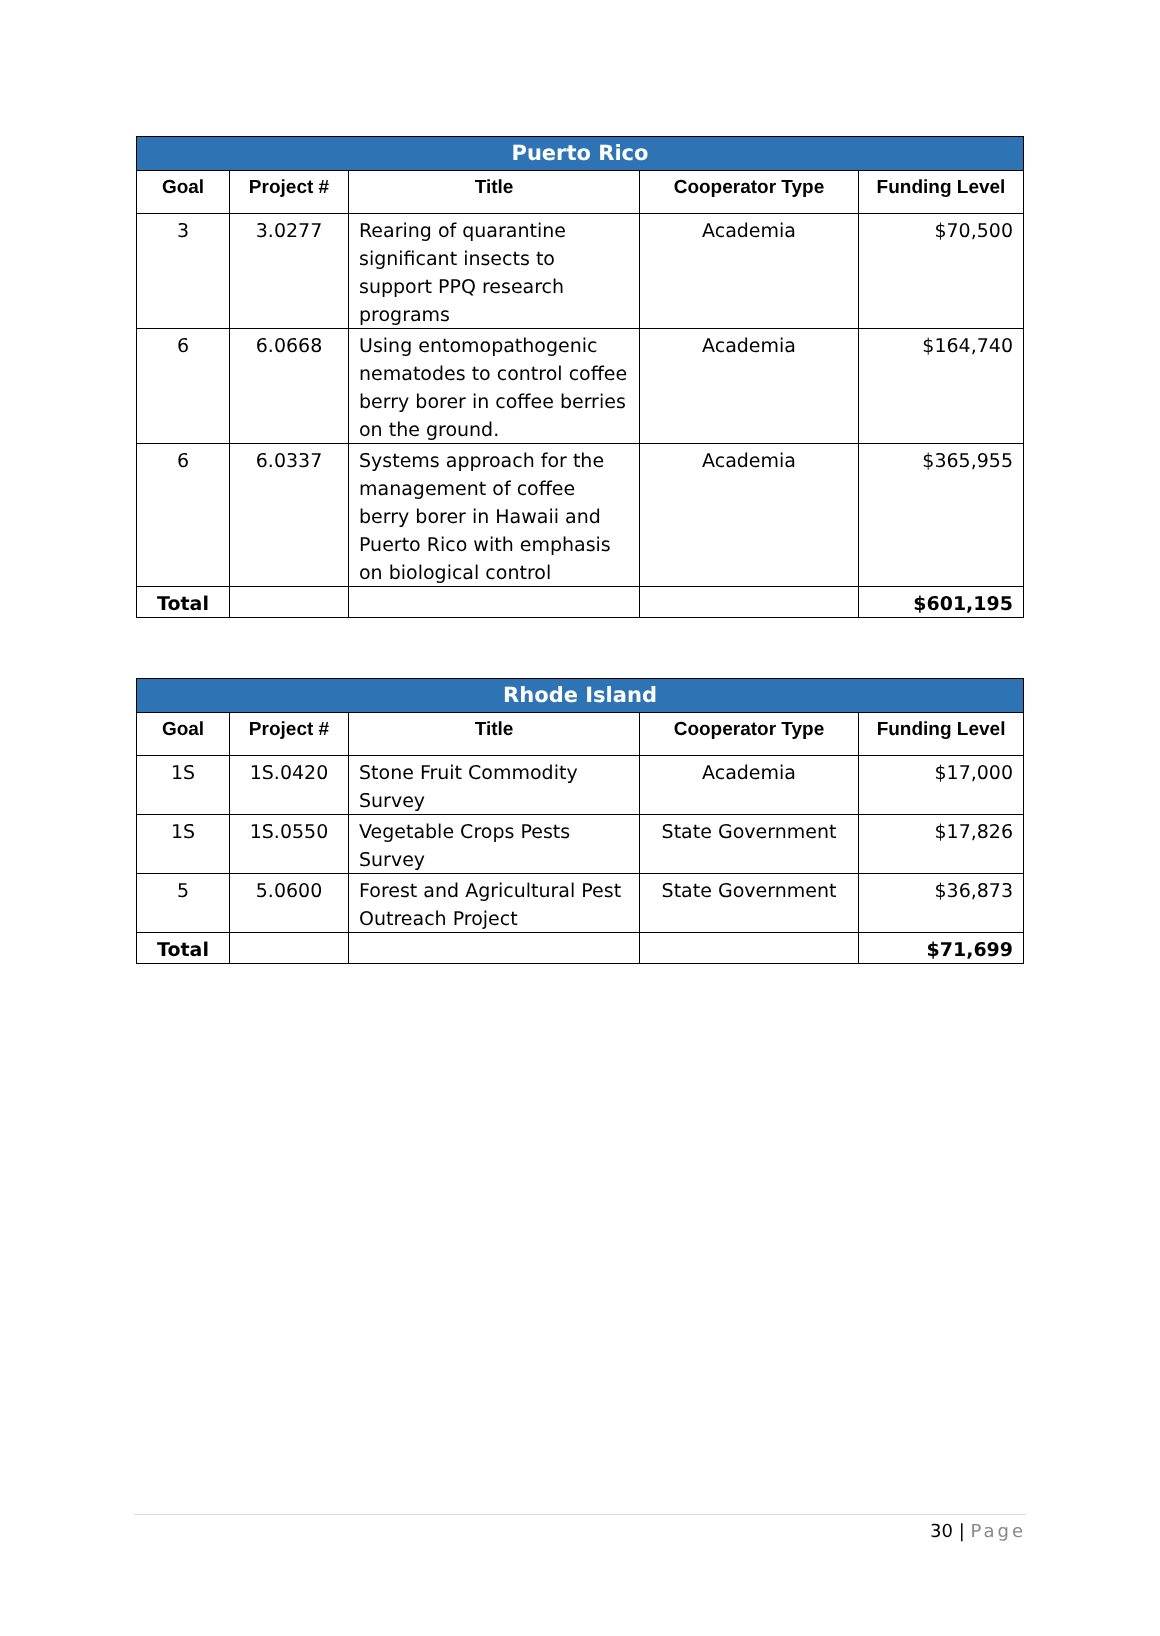| Puerto Rico | | | | |
| --- | --- | --- | --- | --- |
| Goal | Project # | Title | Cooperator Type | Funding Level |
| 3 | 3.0277 | Rearing of quarantine significant insects to support PPQ research programs | Academia | $70,500 |
| 6 | 6.0668 | Using entomopathogenic nematodes to control coffee berry borer in coffee berries on the ground. | Academia | $164,740 |
| 6 | 6.0337 | Systems approach for the management of coffee berry borer in Hawaii and Puerto Rico with emphasis on biological control | Academia | $365,955 |
| Total | | | | $601,195 |
| Rhode Island | | | | |
| --- | --- | --- | --- | --- |
| Goal | Project # | Title | Cooperator Type | Funding Level |
| 1S | 1S.0420 | Stone Fruit Commodity Survey | Academia | $17,000 |
| 1S | 1S.0550 | Vegetable Crops Pests Survey | State Government | $17,826 |
| 5 | 5.0600 | Forest and Agricultural Pest Outreach Project | State Government | $36,873 |
| Total | | | | $71,699 |
30 | Page